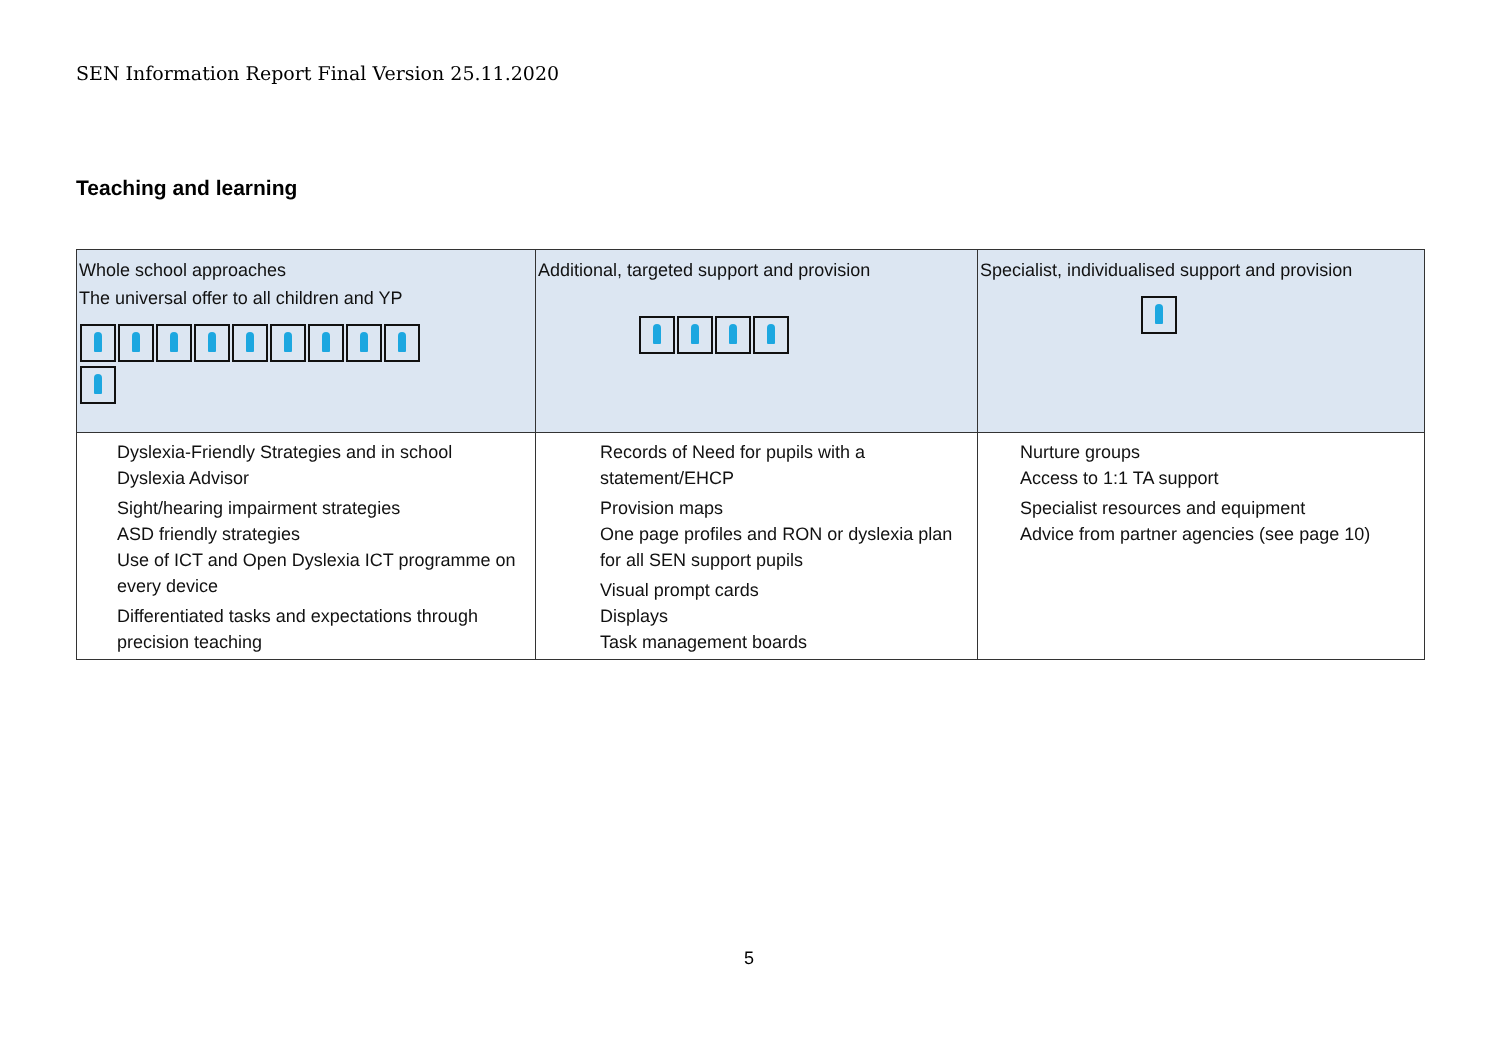SEN Information Report Final Version 25.11.2020
Teaching and learning
| Whole school approaches The universal offer to all children and YP | Additional, targeted support and provision | Specialist, individualised support and provision |
| --- | --- | --- |
| Dyslexia-Friendly Strategies and in school Dyslexia Advisor Sight/hearing impairment strategies ASD friendly strategies Use of ICT and Open Dyslexia ICT programme on every device Differentiated tasks and expectations through precision teaching | Records of Need for pupils with a statement/EHCP Provision maps One page profiles and RON or dyslexia plan for all SEN support pupils Visual prompt cards Displays Task management boards | Nurture groups Access to 1:1 TA support Specialist resources and equipment Advice from partner agencies (see page 10) |
5